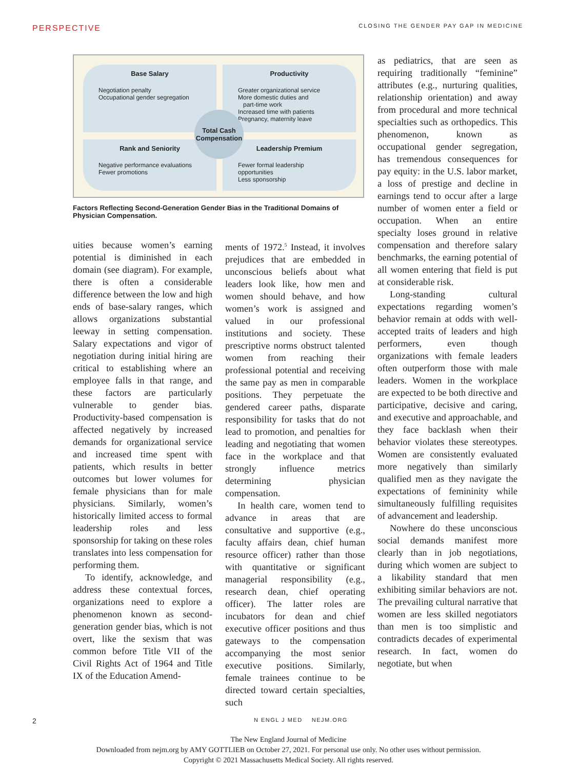PERSPECTIVE CLOSING THE GENDER PAY GAP IN MEDICINE
Base Salary
Negotiation penalty
Occupational gender segregation
Productivity
Greater organizational service
More domestic duties and
part-time work
Increased time with patients
Pregnancy, maternity leave
Rank and Seniority
Negative performance evaluations
Fewer promotions
Leadership Premium
Fewer formal leadership opportunities
Less sponsorship
Total Cash Compensation
Factors Reflecting Second-Generation Gender Bias in the Traditional Domains of Physician Compensation.
uities because women’s earning potential is diminished in each domain (see diagram). For example, there is often a considerable difference between the low and high ends of base-salary ranges, which allows organizations substantial leeway in setting compensation. Salary expectations and vigor of negotiation during initial hiring are critical to establishing where an employee falls in that range, and these factors are particularly vulnerable to gender bias. Productivity-based compensation is affected negatively by increased demands for organizational service and increased time spent with patients, which results in better outcomes but lower volumes for female physicians than for male physicians. Similarly, women’s historically limited access to formal leadership roles and less sponsorship for taking on these roles translates into less compensation for performing them.
To identify, acknowledge, and address these contextual forces, organizations need to explore a phenomenon known as second-generation gender bias, which is not overt, like the sexism that was common before Title VII of the Civil Rights Act of 1964 and Title IX of the Education Amend-
ments of 1972.<sup>5</sup> Instead, it involves prejudices that are embedded in unconscious beliefs about what leaders look like, how men and women should behave, and how women’s work is assigned and valued in our professional institutions and society. These prescriptive norms obstruct talented women from reaching their professional potential and receiving the same pay as men in comparable positions. They perpetuate the gendered career paths, disparate responsibility for tasks that do not lead to promotion, and penalties for leading and negotiating that women face in the workplace and that strongly influence metrics determining physician compensation.
In health care, women tend to advance in areas that are consultative and supportive (e.g., faculty affairs dean, chief human resource officer) rather than those with quantitative or significant managerial responsibility (e.g., research dean, chief operating officer). The latter roles are incubators for dean and chief executive officer positions and thus gateways to the compensation accompanying the most senior executive positions. Similarly, female trainees continue to be directed toward certain specialties, such
as pediatrics, that are seen as requiring traditionally “feminine” attributes (e.g., nurturing qualities, relationship orientation) and away from procedural and more technical specialties such as orthopedics. This phenomenon, known as occupational gender segregation, has tremendous consequences for pay equity: in the U.S. labor market, a loss of prestige and decline in earnings tend to occur after a large number of women enter a field or occupation. When an entire specialty loses ground in relative compensation and therefore salary benchmarks, the earning potential of all women entering that field is put at considerable risk.
Long-standing cultural expectations regarding women’s behavior remain at odds with well-accepted traits of leaders and high performers, even though organizations with female leaders often outperform those with male leaders. Women in the workplace are expected to be both directive and participative, decisive and caring, and executive and approachable, and they face backlash when their behavior violates these stereotypes. Women are consistently evaluated more negatively than similarly qualified men as they navigate the expectations of femininity while simultaneously fulfilling requisites of advancement and leadership.
Nowhere do these unconscious social demands manifest more clearly than in job negotiations, during which women are subject to a likability standard that men exhibiting similar behaviors are not. The prevailing cultural narrative that women are less skilled negotiators than men is too simplistic and contradicts decades of experimental research. In fact, women do negotiate, but when
2 N ENGL J MED NEJM.ORG
The New England Journal of Medicine
Downloaded from nejm.org by AMY GOTTLIEB on October 27, 2021. For personal use only. No other uses without permission.
Copyright © 2021 Massachusetts Medical Society. All rights reserved.